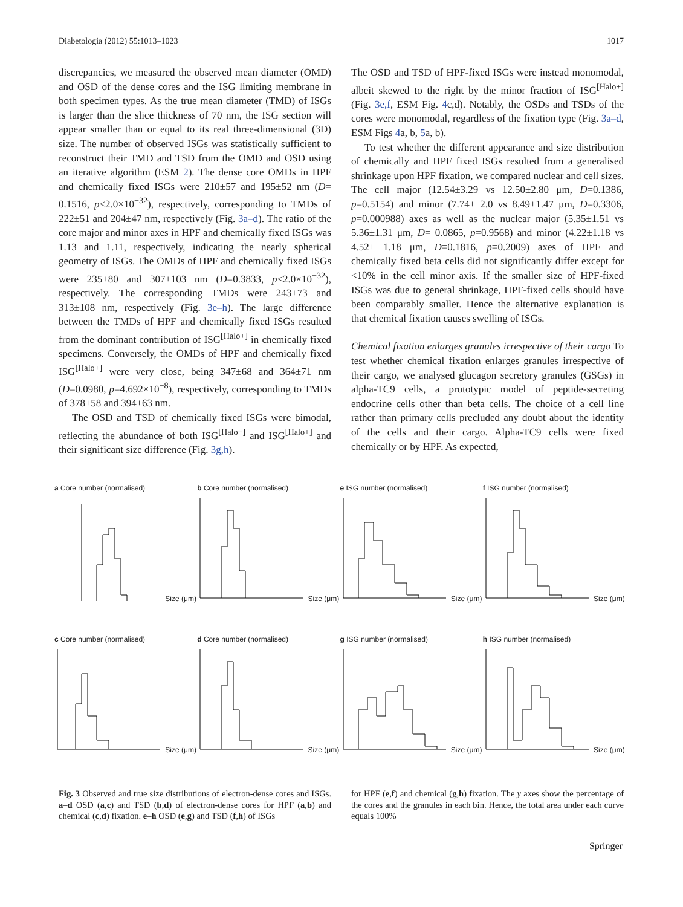Diabetologia (2012) 55:1013–1023 1017
discrepancies, we measured the observed mean diameter (OMD) and OSD of the dense cores and the ISG limiting membrane in both specimen types. As the true mean diameter (TMD) of ISGs is larger than the slice thickness of 70 nm, the ISG section will appear smaller than or equal to its real three-dimensional (3D) size. The number of observed ISGs was statistically sufficient to reconstruct their TMD and TSD from the OMD and OSD using an iterative algorithm (ESM 2). The dense core OMDs in HPF and chemically fixed ISGs were 210±57 and 195±52 nm (D= 0.1516, p<2.0×10<sup>−32</sup>), respectively, corresponding to TMDs of 222±51 and 204±47 nm, respectively (Fig. 3a–d). The ratio of the core major and minor axes in HPF and chemically fixed ISGs was 1.13 and 1.11, respectively, indicating the nearly spherical geometry of ISGs. The OMDs of HPF and chemically fixed ISGs were 235±80 and 307±103 nm (D=0.3833, p<2.0×10<sup>−32</sup>), respectively. The corresponding TMDs were 243±73 and 313±108 nm, respectively (Fig. 3e–h). The large difference between the TMDs of HPF and chemically fixed ISGs resulted from the dominant contribution of ISG<sup>[Halo+]</sup> in chemically fixed specimens. Conversely, the OMDs of HPF and chemically fixed ISG<sup>[Halo+]</sup> were very close, being 347±68 and 364±71 nm (D=0.0980, p=4.692×10<sup>−8</sup>), respectively, corresponding to TMDs of 378±58 and 394±63 nm.
The OSD and TSD of chemically fixed ISGs were bimodal, reflecting the abundance of both ISG<sup>[Halo−]</sup> and ISG<sup>[Halo+]</sup> and their significant size difference (Fig. 3g,h).
The OSD and TSD of HPF-fixed ISGs were instead monomodal, albeit skewed to the right by the minor fraction of ISG<sup>[Halo+]</sup> (Fig. 3e,f, ESM Fig. 4c,d). Notably, the OSDs and TSDs of the cores were monomodal, regardless of the fixation type (Fig. 3a–d, ESM Figs 4a, b, 5a, b).
To test whether the different appearance and size distribution of chemically and HPF fixed ISGs resulted from a generalised shrinkage upon HPF fixation, we compared nuclear and cell sizes. The cell major (12.54±3.29 vs 12.50±2.80 μm, D=0.1386, p=0.5154) and minor (7.74± 2.0 vs 8.49±1.47 μm, D=0.3306, p=0.000988) axes as well as the nuclear major (5.35±1.51 vs 5.36±1.31 μm, D= 0.0865, p=0.9568) and minor (4.22±1.18 vs 4.52± 1.18 μm, D=0.1816, p=0.2009) axes of HPF and chemically fixed beta cells did not significantly differ except for <10% in the cell minor axis. If the smaller size of HPF-fixed ISGs was due to general shrinkage, HPF-fixed cells should have been comparably smaller. Hence the alternative explanation is that chemical fixation causes swelling of ISGs.
Chemical fixation enlarges granules irrespective of their cargo To test whether chemical fixation enlarges granules irrespective of their cargo, we analysed glucagon secretory granules (GSGs) in alpha-TC9 cells, a prototypic model of peptide-secreting endocrine cells other than beta cells. The choice of a cell line rather than primary cells precluded any doubt about the identity of the cells and their cargo. Alpha-TC9 cells were fixed chemically or by HPF. As expected,
a Core number (normalised) Size (μm)
b Core number (normalised) Size (μm)
e ISG number (normalised) Size (μm)
f ISG number (normalised) Size (μm)
c Core number (normalised) Size (μm)
d Core number (normalised) Size (μm)
g ISG number (normalised) Size (μm)
h ISG number (normalised) Size (μm)
Fig. 3 Observed and true size distributions of electron-dense cores and ISGs. a–d OSD (a,c) and TSD (b,d) of electron-dense cores for HPF (a,b) and chemical (c,d) fixation. e–h OSD (e,g) and TSD (f,h) of ISGs
for HPF (e,f) and chemical (g,h) fixation. The y axes show the percentage of the cores and the granules in each bin. Hence, the total area under each curve equals 100%
Springer